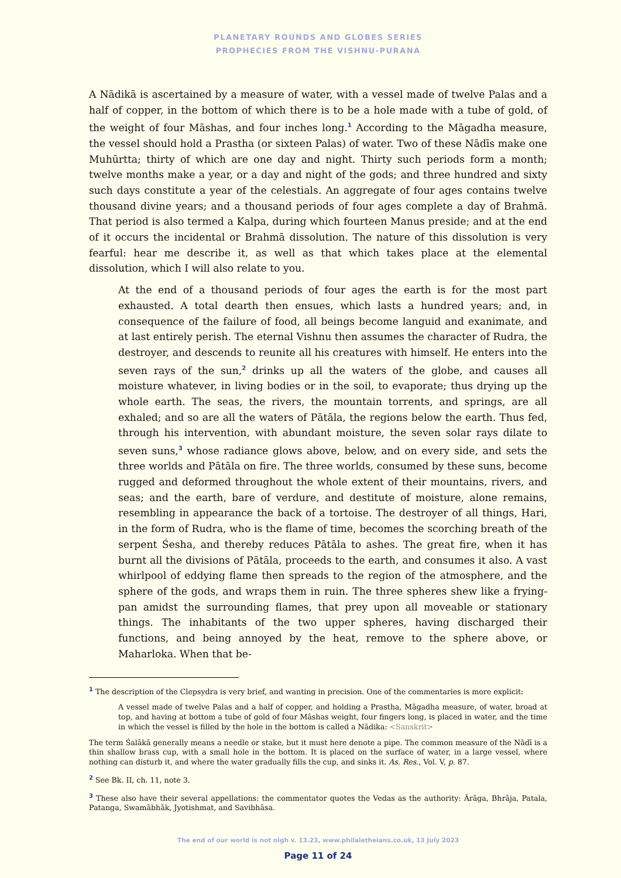PLANETARY ROUNDS AND GLOBES SERIES
PROPHECIES FROM THE VISHNU-PURANA
A Nādikā is ascertained by a measure of water, with a vessel made of twelve Palas and a half of copper, in the bottom of which there is to be a hole made with a tube of gold, of the weight of four Māshas, and four inches long.<sup>1</sup> According to the Māgadha measure, the vessel should hold a Prastha (or sixteen Palas) of water. Two of these Nādīs make one Muhūrtta; thirty of which are one day and night. Thirty such periods form a month; twelve months make a year, or a day and night of the gods; and three hundred and sixty such days constitute a year of the celestials. An aggregate of four ages contains twelve thousand divine years; and a thousand periods of four ages complete a day of Brahmā. That period is also termed a Kalpa, during which fourteen Manus preside; and at the end of it occurs the incidental or Brahmā dissolution. The nature of this dissolution is very fearful: hear me describe it, as well as that which takes place at the elemental dissolution, which I will also relate to you.
At the end of a thousand periods of four ages the earth is for the most part exhausted. A total dearth then ensues, which lasts a hundred years; and, in consequence of the failure of food, all beings become languid and exanimate, and at last entirely perish. The eternal Vishnu then assumes the character of Rudra, the destroyer, and descends to reunite all his creatures with himself. He enters into the seven rays of the sun,<sup>2</sup> drinks up all the waters of the globe, and causes all moisture whatever, in living bodies or in the soil, to evaporate; thus drying up the whole earth. The seas, the rivers, the mountain torrents, and springs, are all exhaled; and so are all the waters of Pātāla, the regions below the earth. Thus fed, through his intervention, with abundant moisture, the seven solar rays dilate to seven suns,<sup>3</sup> whose radiance glows above, below, and on every side, and sets the three worlds and Pātāla on fire. The three worlds, consumed by these suns, become rugged and deformed throughout the whole extent of their mountains, rivers, and seas; and the earth, bare of verdure, and destitute of moisture, alone remains, resembling in appearance the back of a tortoise. The destroyer of all things, Hari, in the form of Rudra, who is the flame of time, becomes the scorching breath of the serpent Śesha, and thereby reduces Pātāla to ashes. The great fire, when it has burnt all the divisions of Pātāla, proceeds to the earth, and consumes it also. A vast whirlpool of eddying flame then spreads to the region of the atmosphere, and the sphere of the gods, and wraps them in ruin. The three spheres shew like a frying-pan amidst the surrounding flames, that prey upon all moveable or stationary things. The inhabitants of the two upper spheres, having discharged their functions, and being annoyed by the heat, remove to the sphere above, or Maharloka. When that be-
<sup>1</sup> The description of the Clepsydra is very brief, and wanting in precision. One of the commentaries is more explicit:
A vessel made of twelve Palas and a half of copper, and holding a Prastha, Māgadha measure, of water, broad at top, and having at bottom a tube of gold of four Māshas weight, four fingers long, is placed in water, and the time in which the vessel is filled by the hole in the bottom is called a Nādika: <Sanskrit>
The term Śalākā generally means a needle or stake, but it must here denote a pipe. The common measure of the Nādī is a thin shallow brass cup, with a small hole in the bottom. It is placed on the surface of water, in a large vessel, where nothing can disturb it, and where the water gradually fills the cup, and sinks it. As. Res., Vol. V, p. 87.
<sup>2</sup> See Bk. II, ch. 11, note 3.
<sup>3</sup> These also have their several appellations: the commentator quotes the Vedas as the authority: Ārāga, Bhrāja, Patala, Patanga, Swamābhāk, Jyotishmat, and Savibhāsa.
The end of our world is not nigh v. 13.23, www.philaletheians.co.uk, 13 July 2023
Page 11 of 24